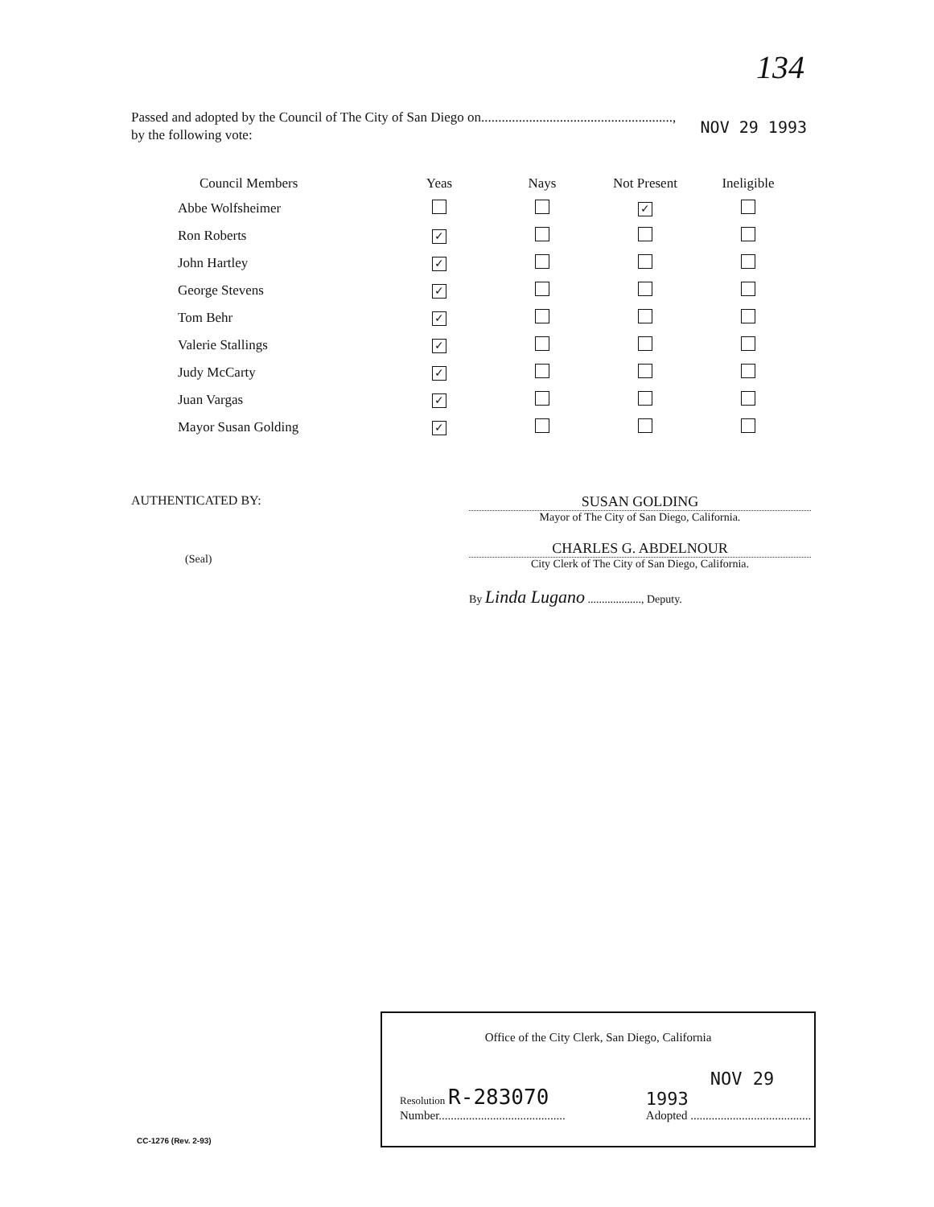134
NOV 29 1993 Passed and adopted by the Council of The City of San Diego on........................................................,
by the following vote:
| Council Members | Yeas | Nays | Not Present | Ineligible |
| --- | --- | --- | --- | --- |
| Abbe Wolfsheimer | | | ✓ | |
| Ron Roberts | ✓ | | | |
| John Hartley | ✓ | | | |
| George Stevens | ✓ | | | |
| Tom Behr | ✓ | | | |
| Valerie Stallings | ✓ | | | |
| Judy McCarty | ✓ | | | |
| Juan Vargas | ✓ | | | |
| Mayor Susan Golding | ✓ | | | |
AUTHENTICATED BY:
(Seal)
SUSAN GOLDING
Mayor of The City of San Diego, California.
CHARLES G. ABDELNOUR
City Clerk of The City of San Diego, California.
By Linda Lugano ..................., Deputy.
Office of the City Clerk, San Diego, California
Resolution R-283070
Number..........................................
NOV 29 1993
Adopted ........................................
CC-1276 (Rev. 2-93)